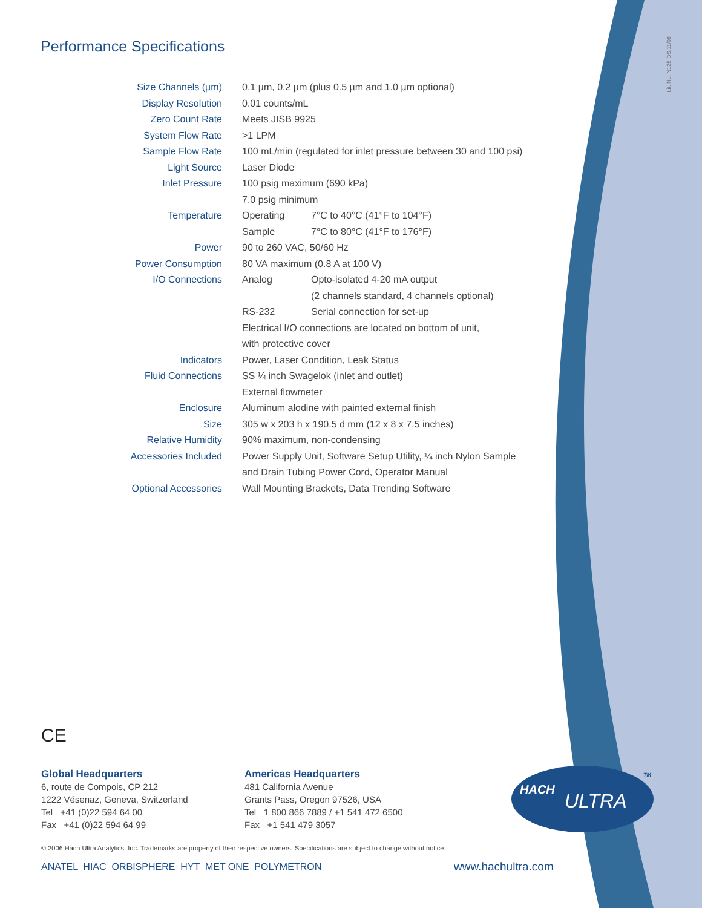Performance Specifications
Lit. No. N125-DS.11/06
| Size Channels (µm) | 0.1 µm, 0.2 µm (plus 0.5 µm and 1.0 µm optional) | |
| Display Resolution | 0.01 counts/mL | |
| Zero Count Rate | Meets JISB 9925 | |
| System Flow Rate | >1 LPM | |
| Sample Flow Rate | 100 mL/min (regulated for inlet pressure between 30 and 100 psi) | |
| Light Source | Laser Diode | |
| Inlet Pressure | 100 psig maximum (690 kPa) | |
| | 7.0 psig minimum | |
| Temperature | Operating | 7°C to 40°C (41°F to 104°F) |
| | Sample | 7°C to 80°C (41°F to 176°F) |
| Power | 90 to 260 VAC, 50/60 Hz | |
| Power Consumption | 80 VA maximum (0.8 A at 100 V) | |
| I/O Connections | Analog | Opto-isolated 4-20 mA output |
| | | (2 channels standard, 4 channels optional) |
| | RS-232 | Serial connection for set-up |
| | Electrical I/O connections are located on bottom of unit, | |
| | with protective cover | |
| Indicators | Power, Laser Condition, Leak Status | |
| Fluid Connections | SS ¼ inch Swagelok (inlet and outlet) | |
| | External flowmeter | |
| Enclosure | Aluminum alodine with painted external finish | |
| Size | 305 w x 203 h x 190.5 d mm (12 x 8 x 7.5 inches) | |
| Relative Humidity | 90% maximum, non-condensing | |
| Accessories Included | Power Supply Unit, Software Setup Utility, ¼ inch Nylon Sample | |
| | and Drain Tubing Power Cord, Operator Manual | |
| Optional Accessories | Wall Mounting Brackets, Data Trending Software | |
CE
Global Headquarters
6, route de Compois, CP 212
1222 Vésenaz, Geneva, Switzerland
Tel +41 (0)22 594 64 00
Fax +41 (0)22 594 64 99
Americas Headquarters
481 California Avenue
Grants Pass, Oregon 97526, USA
Tel 1 800 866 7889 / +1 541 472 6500
Fax +1 541 479 3057
HACH
ULTRA
TM
© 2006 Hach Ultra Analytics, Inc. Trademarks are property of their respective owners. Specifications are subject to change without notice.
ANATEL HIAC ORBISPHERE HYT MET ONE POLYMETRON
www.hachultra.com